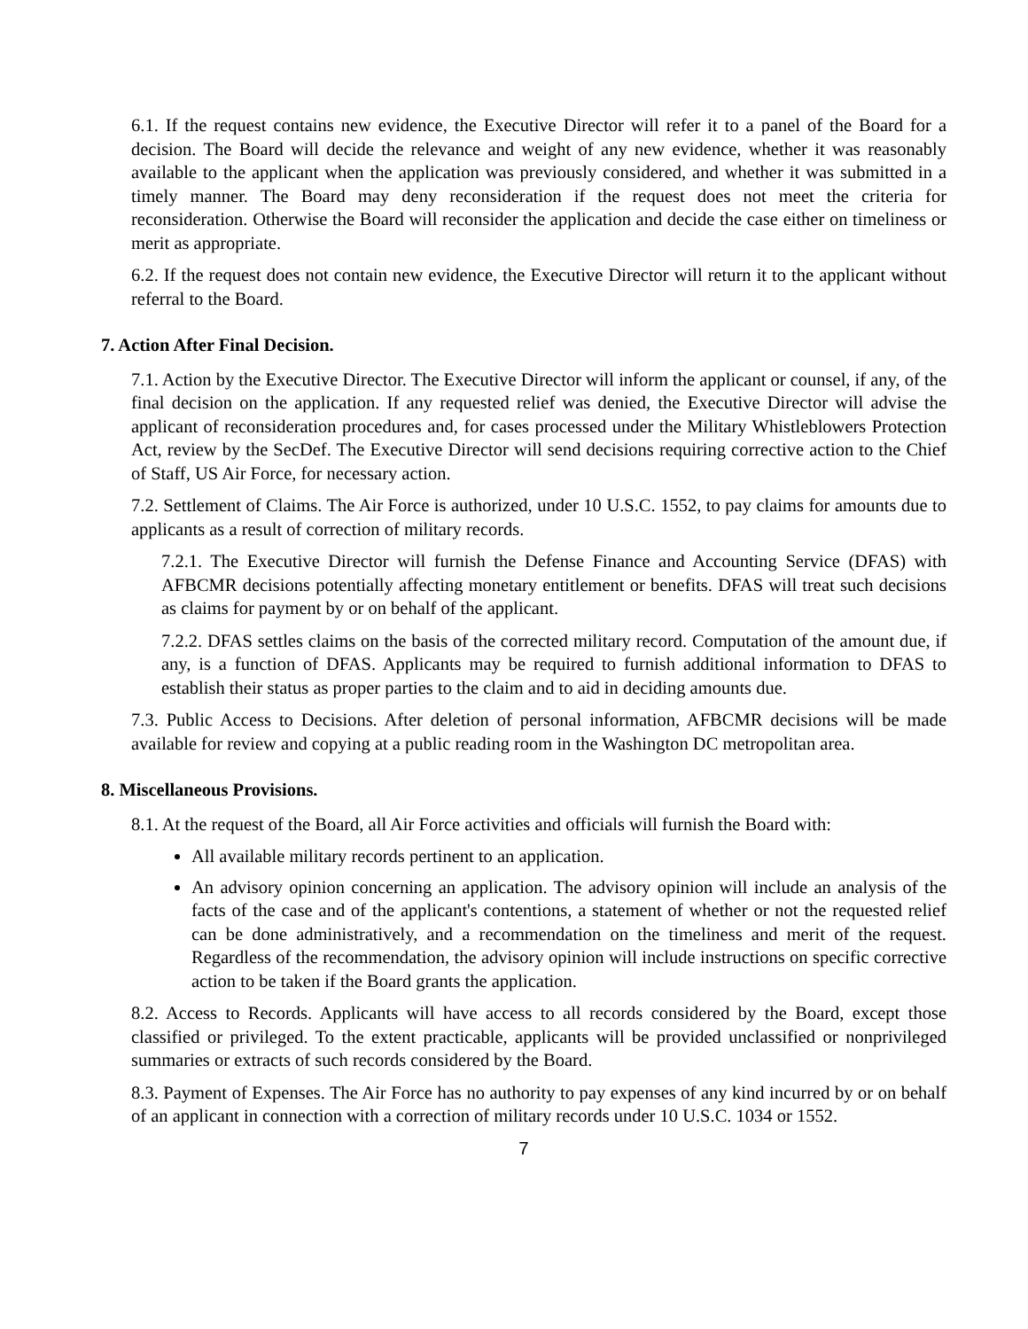6.1. If the request contains new evidence, the Executive Director will refer it to a panel of the Board for a decision. The Board will decide the relevance and weight of any new evidence, whether it was reasonably available to the applicant when the application was previously considered, and whether it was submitted in a timely manner. The Board may deny reconsideration if the request does not meet the criteria for reconsideration. Otherwise the Board will reconsider the application and decide the case either on timeliness or merit as appropriate.
6.2. If the request does not contain new evidence, the Executive Director will return it to the applicant without referral to the Board.
7. Action After Final Decision.
7.1. Action by the Executive Director. The Executive Director will inform the applicant or counsel, if any, of the final decision on the application. If any requested relief was denied, the Executive Director will advise the applicant of reconsideration procedures and, for cases processed under the Military Whistleblowers Protection Act, review by the SecDef. The Executive Director will send decisions requiring corrective action to the Chief of Staff, US Air Force, for necessary action.
7.2. Settlement of Claims. The Air Force is authorized, under 10 U.S.C. 1552, to pay claims for amounts due to applicants as a result of correction of military records.
7.2.1. The Executive Director will furnish the Defense Finance and Accounting Service (DFAS) with AFBCMR decisions potentially affecting monetary entitlement or benefits. DFAS will treat such decisions as claims for payment by or on behalf of the applicant.
7.2.2. DFAS settles claims on the basis of the corrected military record. Computation of the amount due, if any, is a function of DFAS. Applicants may be required to furnish additional information to DFAS to establish their status as proper parties to the claim and to aid in deciding amounts due.
7.3. Public Access to Decisions. After deletion of personal information, AFBCMR decisions will be made available for review and copying at a public reading room in the Washington DC metropolitan area.
8. Miscellaneous Provisions.
8.1. At the request of the Board, all Air Force activities and officials will furnish the Board with:
All available military records pertinent to an application.
An advisory opinion concerning an application. The advisory opinion will include an analysis of the facts of the case and of the applicant's contentions, a statement of whether or not the requested relief can be done administratively, and a recommendation on the timeliness and merit of the request. Regardless of the recommendation, the advisory opinion will include instructions on specific corrective action to be taken if the Board grants the application.
8.2. Access to Records. Applicants will have access to all records considered by the Board, except those classified or privileged. To the extent practicable, applicants will be provided unclassified or nonprivileged summaries or extracts of such records considered by the Board.
8.3. Payment of Expenses. The Air Force has no authority to pay expenses of any kind incurred by or on behalf of an applicant in connection with a correction of military records under 10 U.S.C. 1034 or 1552.
7